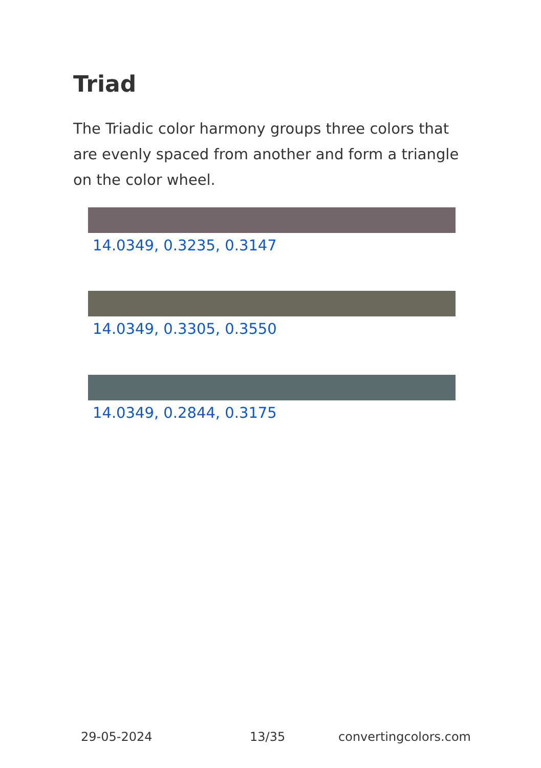Triad
The Triadic color harmony groups three colors that are evenly spaced from another and form a triangle on the color wheel.
14.0349, 0.3235, 0.3147
14.0349, 0.3305, 0.3550
14.0349, 0.2844, 0.3175
29-05-2024 13/35 convertingcolors.com